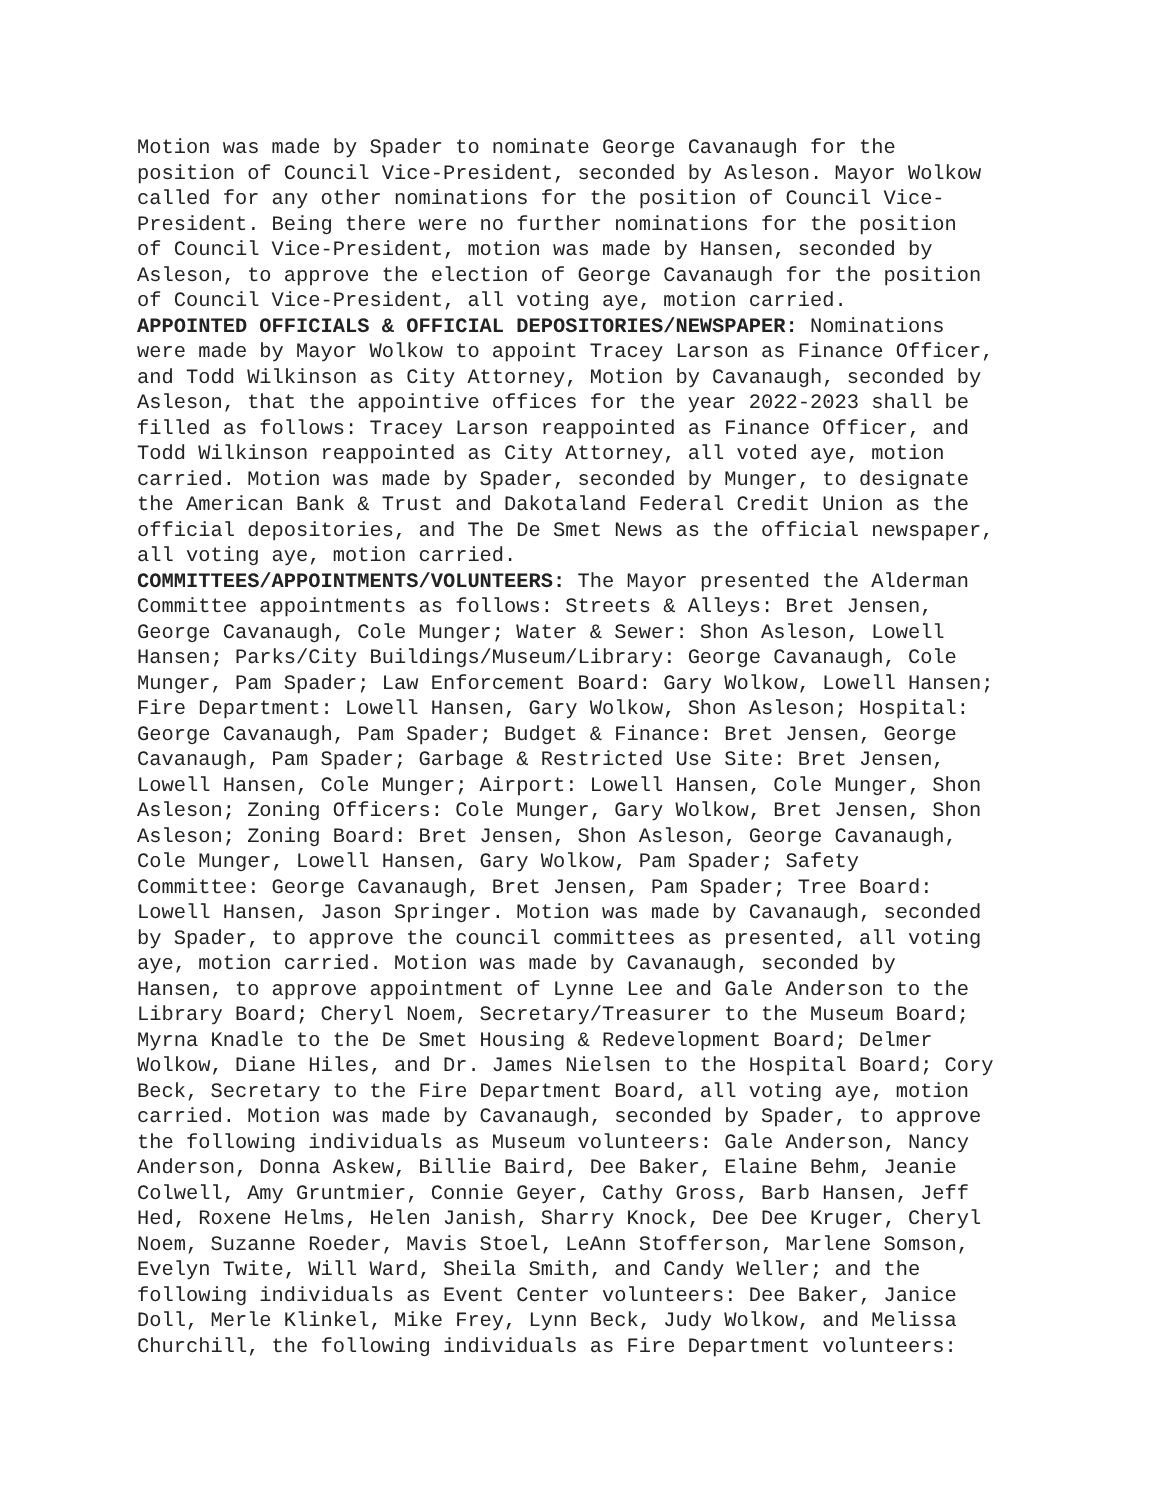Motion was made by Spader to nominate George Cavanaugh for the position of Council Vice-President, seconded by Asleson. Mayor Wolkow called for any other nominations for the position of Council Vice- President. Being there were no further nominations for the position of Council Vice-President, motion was made by Hansen, seconded by Asleson, to approve the election of George Cavanaugh for the position of Council Vice-President, all voting aye, motion carried. APPOINTED OFFICIALS & OFFICIAL DEPOSITORIES/NEWSPAPER: Nominations were made by Mayor Wolkow to appoint Tracey Larson as Finance Officer, and Todd Wilkinson as City Attorney, Motion by Cavanaugh, seconded by Asleson, that the appointive offices for the year 2022-2023 shall be filled as follows: Tracey Larson reappointed as Finance Officer, and Todd Wilkinson reappointed as City Attorney, all voted aye, motion carried. Motion was made by Spader, seconded by Munger, to designate the American Bank & Trust and Dakotaland Federal Credit Union as the official depositories, and The De Smet News as the official newspaper, all voting aye, motion carried. COMMITTEES/APPOINTMENTS/VOLUNTEERS: The Mayor presented the Alderman Committee appointments as follows: Streets & Alleys: Bret Jensen, George Cavanaugh, Cole Munger; Water & Sewer: Shon Asleson, Lowell Hansen; Parks/City Buildings/Museum/Library: George Cavanaugh, Cole Munger, Pam Spader; Law Enforcement Board: Gary Wolkow, Lowell Hansen; Fire Department: Lowell Hansen, Gary Wolkow, Shon Asleson; Hospital: George Cavanaugh, Pam Spader; Budget & Finance: Bret Jensen, George Cavanaugh, Pam Spader; Garbage & Restricted Use Site: Bret Jensen, Lowell Hansen, Cole Munger; Airport: Lowell Hansen, Cole Munger, Shon Asleson; Zoning Officers: Cole Munger, Gary Wolkow, Bret Jensen, Shon Asleson; Zoning Board: Bret Jensen, Shon Asleson, George Cavanaugh, Cole Munger, Lowell Hansen, Gary Wolkow, Pam Spader; Safety Committee: George Cavanaugh, Bret Jensen, Pam Spader; Tree Board: Lowell Hansen, Jason Springer. Motion was made by Cavanaugh, seconded by Spader, to approve the council committees as presented, all voting aye, motion carried. Motion was made by Cavanaugh, seconded by Hansen, to approve appointment of Lynne Lee and Gale Anderson to the Library Board; Cheryl Noem, Secretary/Treasurer to the Museum Board; Myrna Knadle to the De Smet Housing & Redevelopment Board; Delmer Wolkow, Diane Hiles, and Dr. James Nielsen to the Hospital Board; Cory Beck, Secretary to the Fire Department Board, all voting aye, motion carried. Motion was made by Cavanaugh, seconded by Spader, to approve the following individuals as Museum volunteers: Gale Anderson, Nancy Anderson, Donna Askew, Billie Baird, Dee Baker, Elaine Behm, Jeanie Colwell, Amy Gruntmier, Connie Geyer, Cathy Gross, Barb Hansen, Jeff Hed, Roxene Helms, Helen Janish, Sharry Knock, Dee Dee Kruger, Cheryl Noem, Suzanne Roeder, Mavis Stoel, LeAnn Stofferson, Marlene Somson, Evelyn Twite, Will Ward, Sheila Smith, and Candy Weller; and the following individuals as Event Center volunteers: Dee Baker, Janice Doll, Merle Klinkel, Mike Frey, Lynn Beck, Judy Wolkow, and Melissa Churchill, the following individuals as Fire Department volunteers: